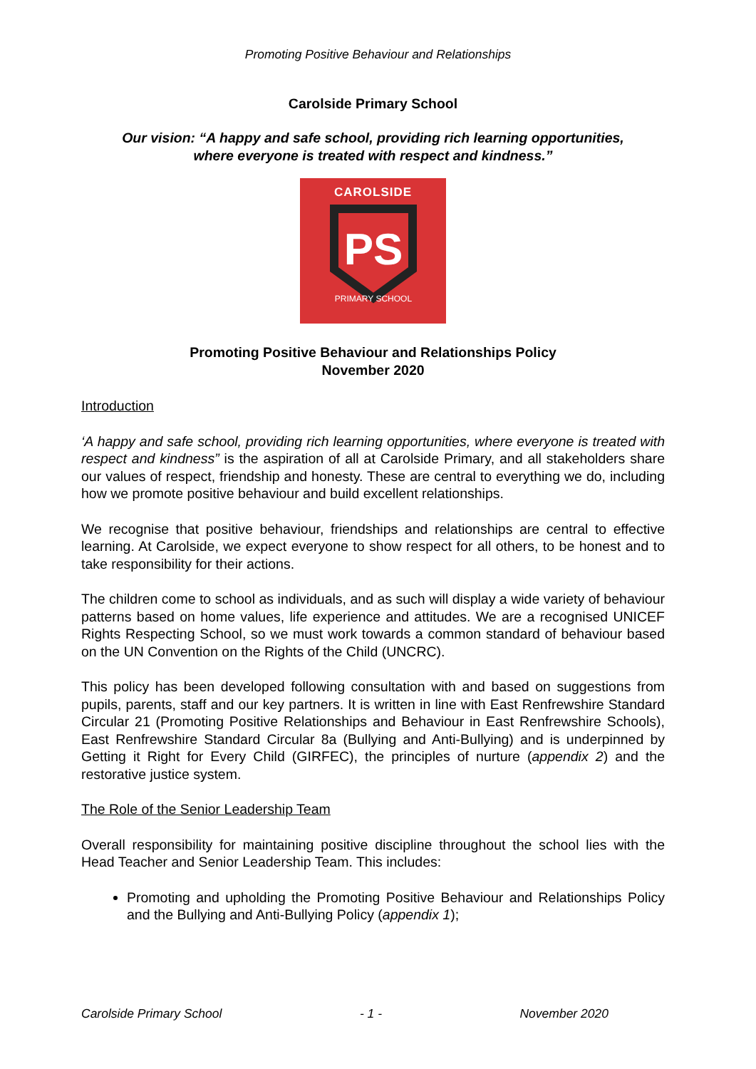Promoting Positive Behaviour and Relationships
Carolside Primary School
Our vision: “A happy and safe school, providing rich learning opportunities,
where everyone is treated with respect and kindness.”
CAROLSIDE
PS
PRIMARY SCHOOL
Promoting Positive Behaviour and Relationships Policy
November 2020
Introduction
‘A happy and safe school, providing rich learning opportunities, where everyone is treated with respect and kindness” is the aspiration of all at Carolside Primary, and all stakeholders share our values of respect, friendship and honesty. These are central to everything we do, including how we promote positive behaviour and build excellent relationships.
We recognise that positive behaviour, friendships and relationships are central to effective learning. At Carolside, we expect everyone to show respect for all others, to be honest and to take responsibility for their actions.
The children come to school as individuals, and as such will display a wide variety of behaviour patterns based on home values, life experience and attitudes. We are a recognised UNICEF Rights Respecting School, so we must work towards a common standard of behaviour based on the UN Convention on the Rights of the Child (UNCRC).
This policy has been developed following consultation with and based on suggestions from pupils, parents, staff and our key partners. It is written in line with East Renfrewshire Standard Circular 21 (Promoting Positive Relationships and Behaviour in East Renfrewshire Schools), East Renfrewshire Standard Circular 8a (Bullying and Anti-Bullying) and is underpinned by Getting it Right for Every Child (GIRFEC), the principles of nurture (appendix 2) and the restorative justice system.
The Role of the Senior Leadership Team
Overall responsibility for maintaining positive discipline throughout the school lies with the Head Teacher and Senior Leadership Team. This includes:
Promoting and upholding the Promoting Positive Behaviour and Relationships Policy and the Bullying and Anti-Bullying Policy (appendix 1);
Carolside Primary School - 1 - November 2020